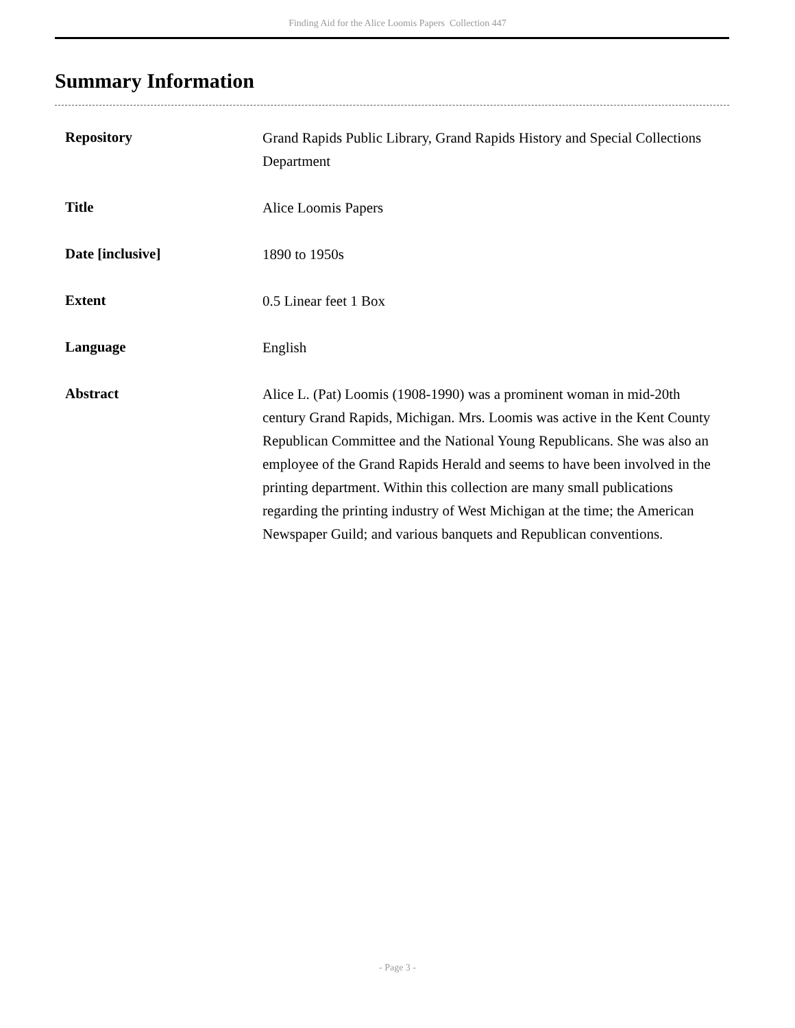Finding Aid for the Alice Loomis Papers Collection 447
Summary Information
| Repository | Grand Rapids Public Library, Grand Rapids History and Special Collections Department |
| Title | Alice Loomis Papers |
| Date [inclusive] | 1890 to 1950s |
| Extent | 0.5 Linear feet 1 Box |
| Language | English |
| Abstract | Alice L. (Pat) Loomis (1908-1990) was a prominent woman in mid-20th century Grand Rapids, Michigan. Mrs. Loomis was active in the Kent County Republican Committee and the National Young Republicans. She was also an employee of the Grand Rapids Herald and seems to have been involved in the printing department. Within this collection are many small publications regarding the printing industry of West Michigan at the time; the American Newspaper Guild; and various banquets and Republican conventions. |
- Page 3 -